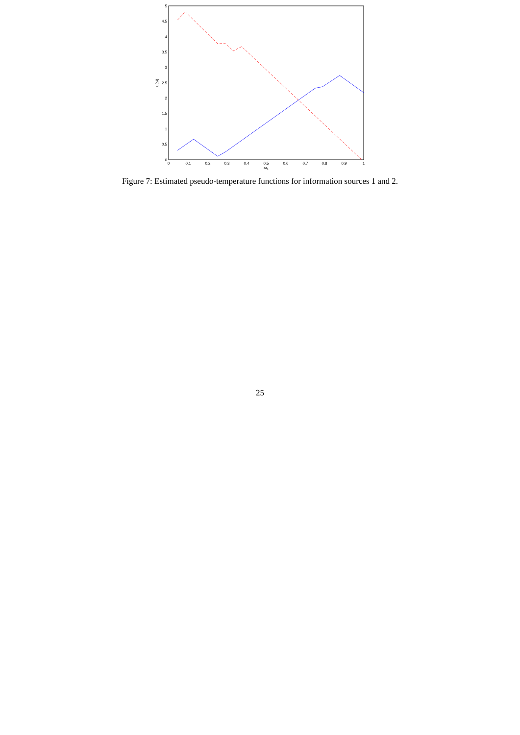0
0.5
1
1.5
2
2.5
3
3.5
4
4.5
5
0
0.1
0.2
0.3
0.4
0.5
0.6
0.7
0.8
0.9
1
ω1
u(ω)
Figure 7: Estimated pseudo-temperature functions for information sources 1 and 2.
25